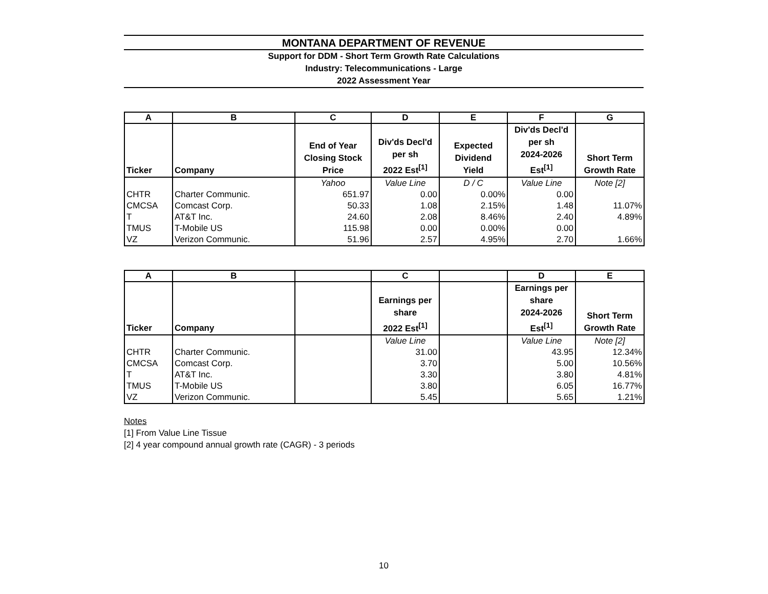MONTANA DEPARTMENT OF REVENUE
Support for DDM - Short Term Growth Rate Calculations
Industry: Telecommunications - Large
2022 Assessment Year
| A | B | C | D | E | F | G |
| --- | --- | --- | --- | --- | --- | --- |
| Ticker | Company | End of Year Closing Stock Price | Div'ds Decl'd per sh 2022 Est<sup>[1]</sup> | Expected Dividend Yield | Div'ds Decl'd per sh 2024-2026 Est<sup>[1]</sup> | Short Term Growth Rate |
| | | Yahoo | Value Line | D / C | Value Line | Note [2] |
| CHTR | Charter Communic. | 651.97 | 0.00 | 0.00% | 0.00 | |
| CMCSA | Comcast Corp. | 50.33 | 1.08 | 2.15% | 1.48 | 11.07% |
| T | AT&T Inc. | 24.60 | 2.08 | 8.46% | 2.40 | 4.89% |
| TMUS | T-Mobile US | 115.98 | 0.00 | 0.00% | 0.00 | |
| VZ | Verizon Communic. | 51.96 | 2.57 | 4.95% | 2.70 | 1.66% |
| A | B | | C | | D | E |
| --- | --- | --- | --- | --- | --- | --- |
| Ticker | Company | | Earnings per share 2022 Est<sup>[1]</sup> | | Earnings per share 2024-2026 Est<sup>[1]</sup> | Short Term Growth Rate |
| | | | Value Line | | Value Line | Note [2] |
| CHTR | Charter Communic. | | 31.00 | | 43.95 | 12.34% |
| CMCSA | Comcast Corp. | | 3.70 | | 5.00 | 10.56% |
| T | AT&T Inc. | | 3.30 | | 3.80 | 4.81% |
| TMUS | T-Mobile US | | 3.80 | | 6.05 | 16.77% |
| VZ | Verizon Communic. | | 5.45 | | 5.65 | 1.21% |
Notes
[1] From Value Line Tissue
[2] 4 year compound annual growth rate (CAGR) - 3 periods
10